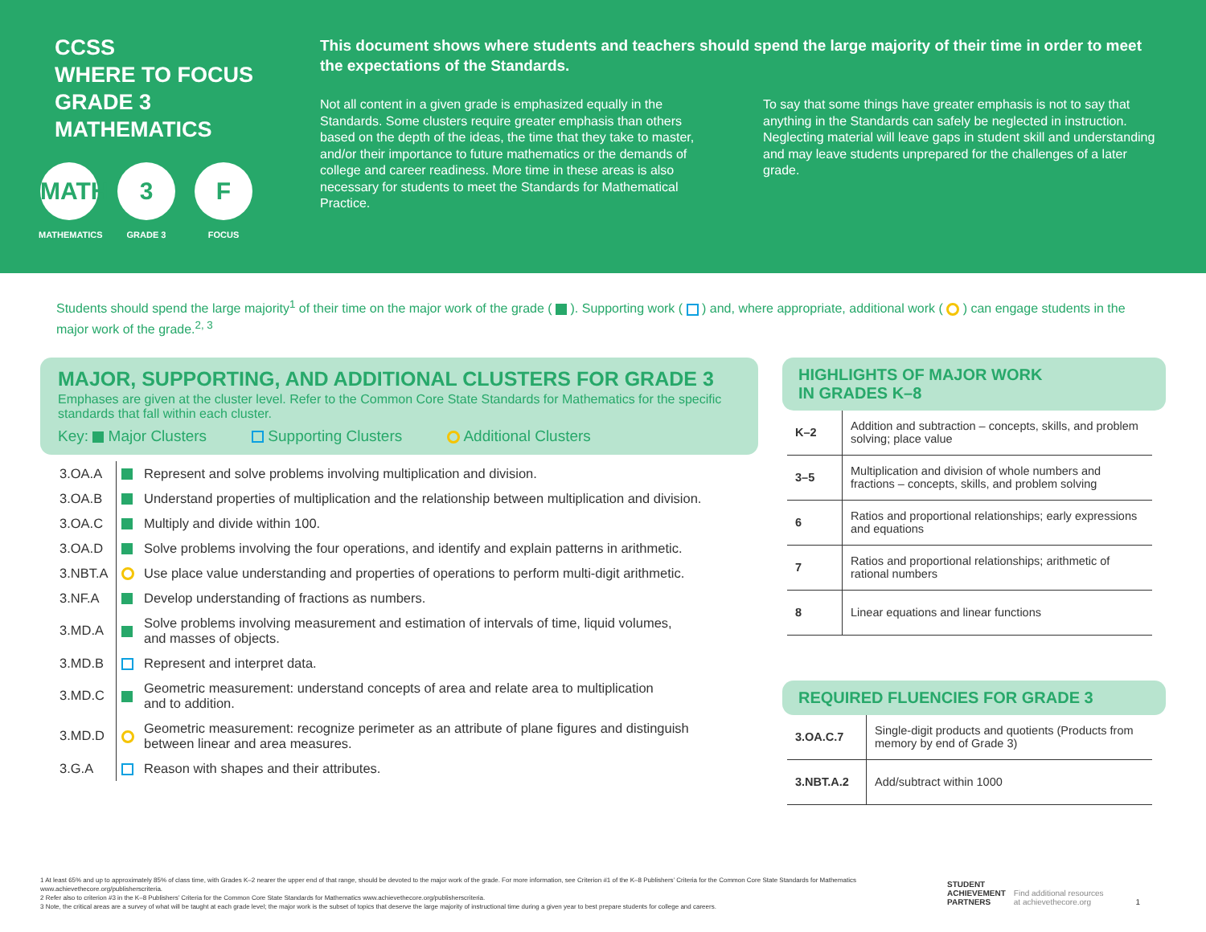CCSS
WHERE TO FOCUS
GRADE 3
MATHEMATICS
MATH
MATHEMATICS
3
GRADE 3
F
FOCUS
This document shows where students and teachers should spend the large majority of their time in order to meet the expectations of the Standards.
Not all content in a given grade is emphasized equally in the Standards. Some clusters require greater emphasis than others based on the depth of the ideas, the time that they take to master, and/or their importance to future mathematics or the demands of college and career readiness. More time in these areas is also necessary for students to meet the Standards for Mathematical Practice.
To say that some things have greater emphasis is not to say that anything in the Standards can safely be neglected in instruction. Neglecting material will leave gaps in student skill and understanding and may leave students unprepared for the challenges of a later grade.
Students should spend the large majority<sup>1</sup> of their time on the major work of the grade ( ). Supporting work ( ) and, where appropriate, additional work ( ) can engage students in the major work of the grade.<sup>2, 3</sup>
MAJOR, SUPPORTING, AND ADDITIONAL CLUSTERS FOR GRADE 3
Emphases are given at the cluster level. Refer to the Common Core State Standards for Mathematics for the specific standards that fall within each cluster.
Key: Major Clusters Supporting Clusters Additional Clusters
| 3.OA.A | | Represent and solve problems involving multiplication and division. |
| 3.OA.B | | Understand properties of multiplication and the relationship between multiplication and division. |
| 3.OA.C | | Multiply and divide within 100. |
| 3.OA.D | | Solve problems involving the four operations, and identify and explain patterns in arithmetic. |
| 3.NBT.A | | Use place value understanding and properties of operations to perform multi-digit arithmetic. |
| 3.NF.A | | Develop understanding of fractions as numbers. |
| 3.MD.A | | Solve problems involving measurement and estimation of intervals of time, liquid volumes, and masses of objects. |
| 3.MD.B | | Represent and interpret data. |
| 3.MD.C | | Geometric measurement: understand concepts of area and relate area to multiplication and to addition. |
| 3.MD.D | | Geometric measurement: recognize perimeter as an attribute of plane figures and distinguish between linear and area measures. |
| 3.G.A | | Reason with shapes and their attributes. |
HIGHLIGHTS OF MAJOR WORK
IN GRADES K–8
| K–2 | Addition and subtraction – concepts, skills, and problem solving; place value |
| 3–5 | Multiplication and division of whole numbers and fractions – concepts, skills, and problem solving |
| 6 | Ratios and proportional relationships; early expressions and equations |
| 7 | Ratios and proportional relationships; arithmetic of rational numbers |
| 8 | Linear equations and linear functions |
REQUIRED FLUENCIES FOR GRADE 3
| 3.OA.C.7 | Single-digit products and quotients (Products from memory by end of Grade 3) |
| 3.NBT.A.2 | Add/subtract within 1000 |
1 At least 65% and up to approximately 85% of class time, with Grades K–2 nearer the upper end of that range, should be devoted to the major work of the grade. For more information, see Criterion #1 of the K–8 Publishers’ Criteria for the Common Core State Standards for Mathematics www.achievethecore.org/publisherscriteria.
2 Refer also to criterion #3 in the K–8 Publishers’ Criteria for the Common Core State Standards for Mathematics www.achievethecore.org/publisherscriteria.
3 Note, the critical areas are a survey of what will be taught at each grade level; the major work is the subset of topics that deserve the large majority of instructional time during a given year to best prepare students for college and careers.
STUDENT
ACHIEVEMENT
PARTNERS
Find additional resources
at achievethecore.org
1